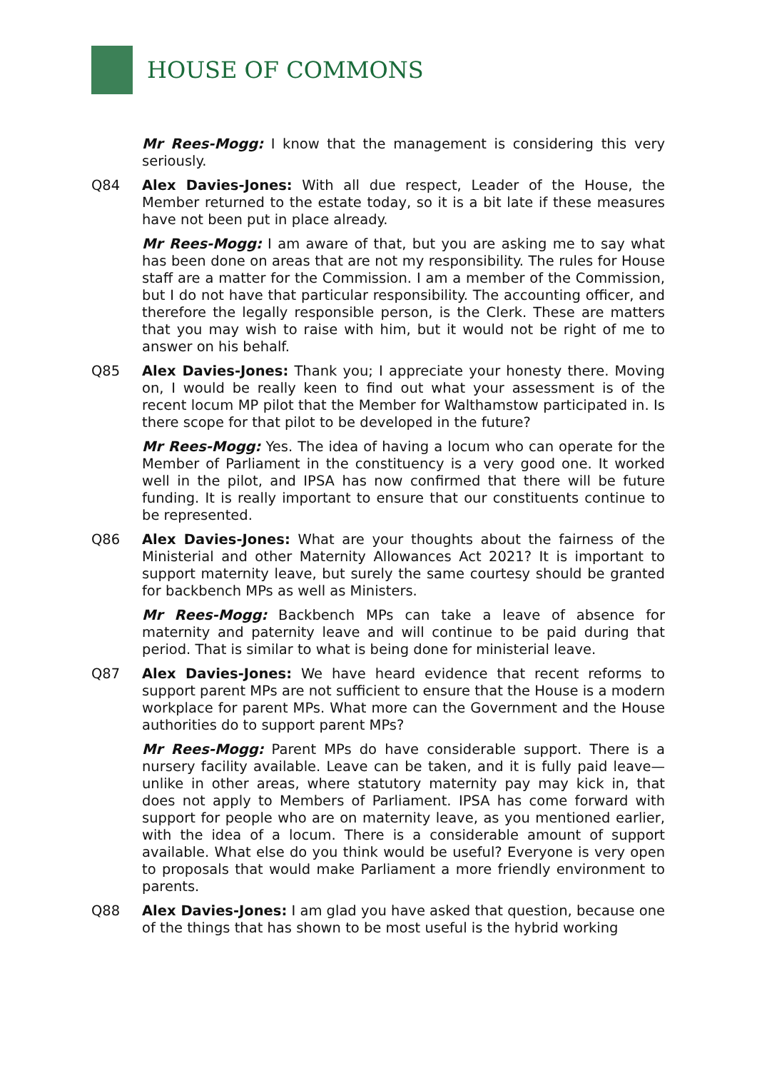HOUSE OF COMMONS
Mr Rees-Mogg: I know that the management is considering this very seriously.
Q84 Alex Davies-Jones: With all due respect, Leader of the House, the Member returned to the estate today, so it is a bit late if these measures have not been put in place already.
Mr Rees-Mogg: I am aware of that, but you are asking me to say what has been done on areas that are not my responsibility. The rules for House staff are a matter for the Commission. I am a member of the Commission, but I do not have that particular responsibility. The accounting officer, and therefore the legally responsible person, is the Clerk. These are matters that you may wish to raise with him, but it would not be right of me to answer on his behalf.
Q85 Alex Davies-Jones: Thank you; I appreciate your honesty there. Moving on, I would be really keen to find out what your assessment is of the recent locum MP pilot that the Member for Walthamstow participated in. Is there scope for that pilot to be developed in the future?
Mr Rees-Mogg: Yes. The idea of having a locum who can operate for the Member of Parliament in the constituency is a very good one. It worked well in the pilot, and IPSA has now confirmed that there will be future funding. It is really important to ensure that our constituents continue to be represented.
Q86 Alex Davies-Jones: What are your thoughts about the fairness of the Ministerial and other Maternity Allowances Act 2021? It is important to support maternity leave, but surely the same courtesy should be granted for backbench MPs as well as Ministers.
Mr Rees-Mogg: Backbench MPs can take a leave of absence for maternity and paternity leave and will continue to be paid during that period. That is similar to what is being done for ministerial leave.
Q87 Alex Davies-Jones: We have heard evidence that recent reforms to support parent MPs are not sufficient to ensure that the House is a modern workplace for parent MPs. What more can the Government and the House authorities do to support parent MPs?
Mr Rees-Mogg: Parent MPs do have considerable support. There is a nursery facility available. Leave can be taken, and it is fully paid leave—unlike in other areas, where statutory maternity pay may kick in, that does not apply to Members of Parliament. IPSA has come forward with support for people who are on maternity leave, as you mentioned earlier, with the idea of a locum. There is a considerable amount of support available. What else do you think would be useful? Everyone is very open to proposals that would make Parliament a more friendly environment to parents.
Q88 Alex Davies-Jones: I am glad you have asked that question, because one of the things that has shown to be most useful is the hybrid working